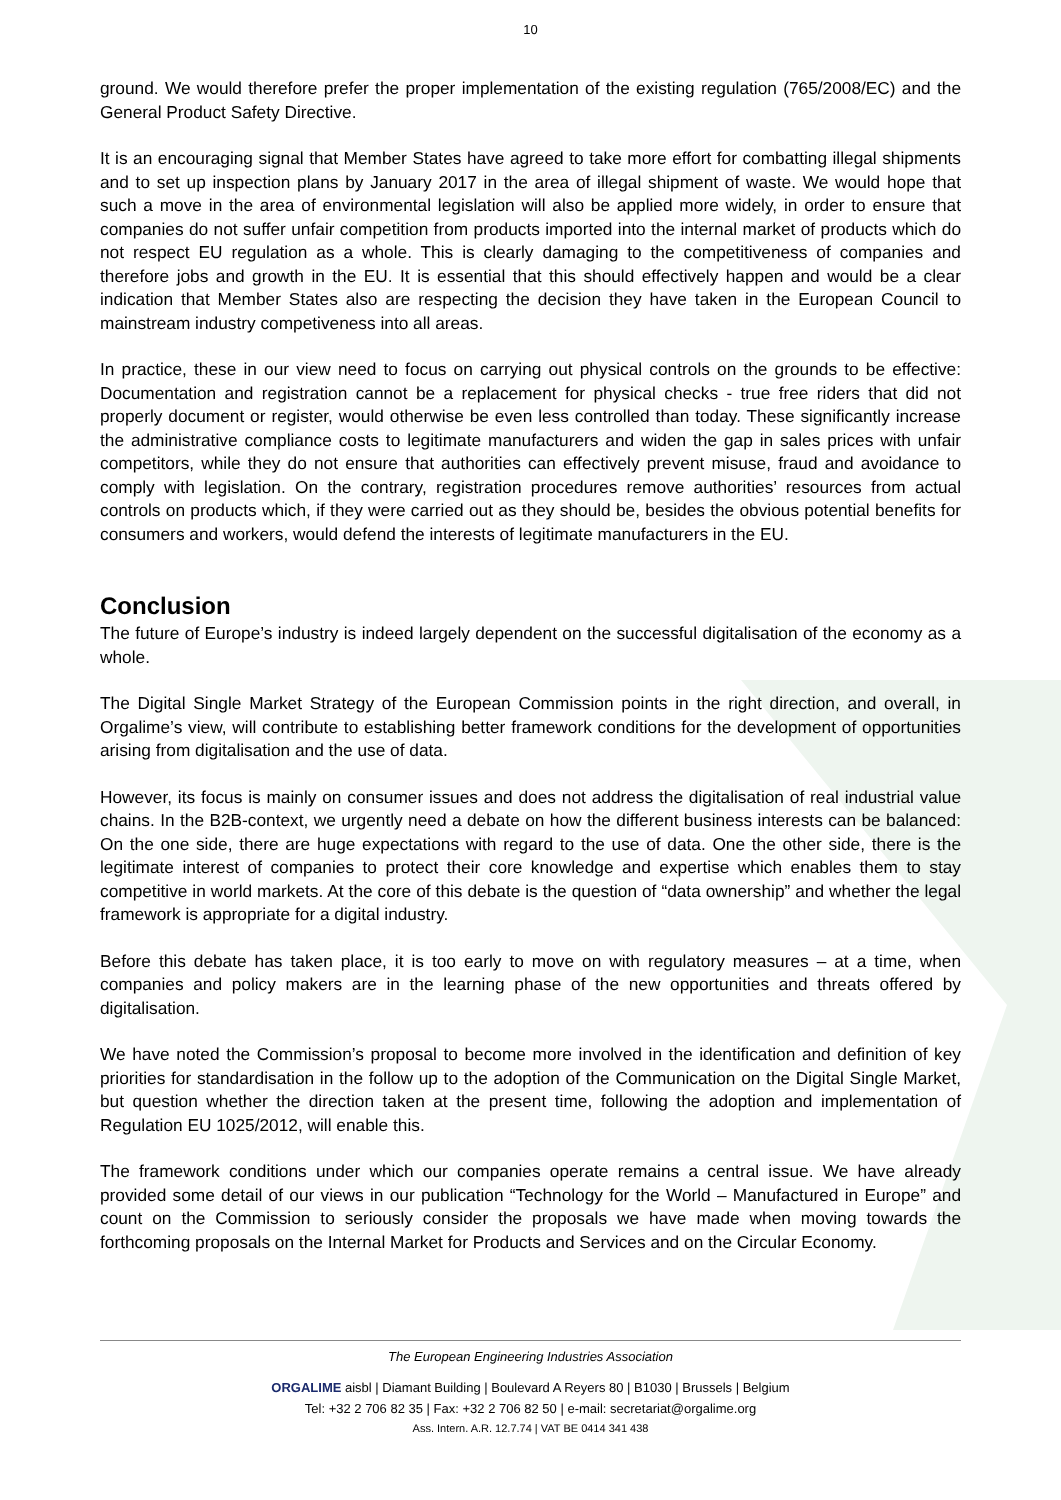10
ground. We would therefore prefer the proper implementation of the existing regulation (765/2008/EC) and the General Product Safety Directive.
It is an encouraging signal that Member States have agreed to take more effort for combatting illegal shipments and to set up inspection plans by January 2017 in the area of illegal shipment of waste. We would hope that such a move in the area of environmental legislation will also be applied more widely, in order to ensure that companies do not suffer unfair competition from products imported into the internal market of products which do not respect EU regulation as a whole. This is clearly damaging to the competitiveness of companies and therefore jobs and growth in the EU. It is essential that this should effectively happen and would be a clear indication that Member States also are respecting the decision they have taken in the European Council to mainstream industry competiveness into all areas.
In practice, these in our view need to focus on carrying out physical controls on the grounds to be effective: Documentation and registration cannot be a replacement for physical checks - true free riders that did not properly document or register, would otherwise be even less controlled than today. These significantly increase the administrative compliance costs to legitimate manufacturers and widen the gap in sales prices with unfair competitors, while they do not ensure that authorities can effectively prevent misuse, fraud and avoidance to comply with legislation. On the contrary, registration procedures remove authorities’ resources from actual controls on products which, if they were carried out as they should be, besides the obvious potential benefits for consumers and workers, would defend the interests of legitimate manufacturers in the EU.
Conclusion
The future of Europe’s industry is indeed largely dependent on the successful digitalisation of the economy as a whole.
The Digital Single Market Strategy of the European Commission points in the right direction, and overall, in Orgalime’s view, will contribute to establishing better framework conditions for the development of opportunities arising from digitalisation and the use of data.
However, its focus is mainly on consumer issues and does not address the digitalisation of real industrial value chains. In the B2B-context, we urgently need a debate on how the different business interests can be balanced: On the one side, there are huge expectations with regard to the use of data. One the other side, there is the legitimate interest of companies to protect their core knowledge and expertise which enables them to stay competitive in world markets. At the core of this debate is the question of “data ownership” and whether the legal framework is appropriate for a digital industry.
Before this debate has taken place, it is too early to move on with regulatory measures – at a time, when companies and policy makers are in the learning phase of the new opportunities and threats offered by digitalisation.
We have noted the Commission’s proposal to become more involved in the identification and definition of key priorities for standardisation in the follow up to the adoption of the Communication on the Digital Single Market, but question whether the direction taken at the present time, following the adoption and implementation of Regulation EU 1025/2012, will enable this.
The framework conditions under which our companies operate remains a central issue. We have already provided some detail of our views in our publication “Technology for the World – Manufactured in Europe” and count on the Commission to seriously consider the proposals we have made when moving towards the forthcoming proposals on the Internal Market for Products and Services and on the Circular Economy.
The European Engineering Industries Association
ORGALIME aisbl | Diamant Building | Boulevard A Reyers 80 | B1030 | Brussels | Belgium
Tel: +32 2 706 82 35 | Fax: +32 2 706 82 50 | e-mail: secretariat@orgalime.org
Ass. Intern. A.R. 12.7.74 | VAT BE 0414 341 438